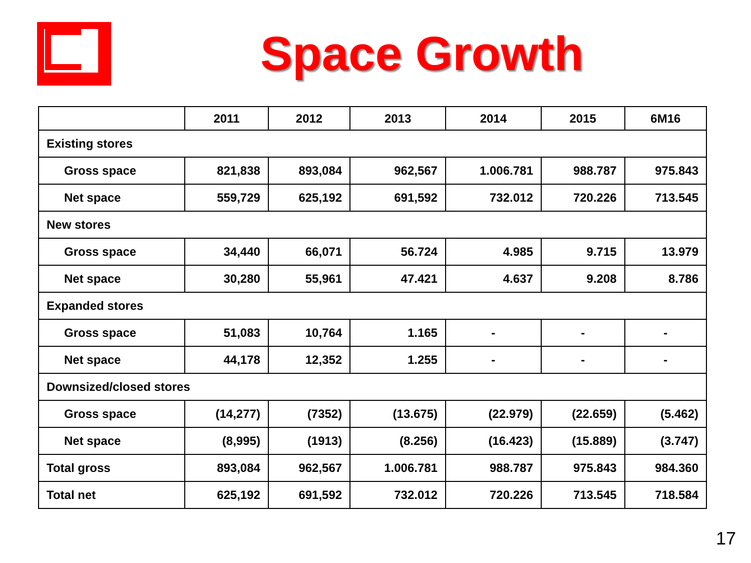Space Growth
| | 2011 | 2012 | 2013 | 2014 | 2015 | 6M16 |
| --- | --- | --- | --- | --- | --- | --- |
| Existing stores | | | | | | |
| Gross space | 821,838 | 893,084 | 962,567 | 1.006.781 | 988.787 | 975.843 |
| Net space | 559,729 | 625,192 | 691,592 | 732.012 | 720.226 | 713.545 |
| New stores | | | | | | |
| Gross space | 34,440 | 66,071 | 56.724 | 4.985 | 9.715 | 13.979 |
| Net space | 30,280 | 55,961 | 47.421 | 4.637 | 9.208 | 8.786 |
| Expanded stores | | | | | | |
| Gross space | 51,083 | 10,764 | 1.165 | - | - | - |
| Net space | 44,178 | 12,352 | 1.255 | - | - | - |
| Downsized/closed stores | | | | | | |
| Gross space | (14,277) | (7352) | (13.675) | (22.979) | (22.659) | (5.462) |
| Net space | (8,995) | (1913) | (8.256) | (16.423) | (15.889) | (3.747) |
| Total gross | 893,084 | 962,567 | 1.006.781 | 988.787 | 975.843 | 984.360 |
| Total net | 625,192 | 691,592 | 732.012 | 720.226 | 713.545 | 718.584 |
17